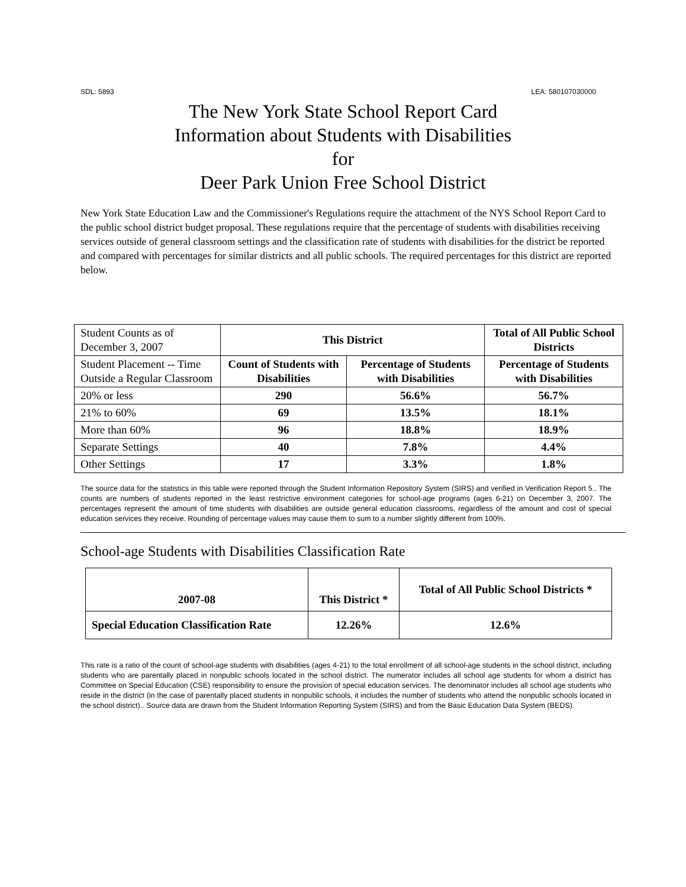SDL: 5893 LEA: 580107030000
The New York State School Report Card
Information about Students with Disabilities
for
Deer Park Union Free School District
New York State Education Law and the Commissioner's Regulations require the attachment of the NYS School Report Card to the public school district budget proposal. These regulations require that the percentage of students with disabilities receiving services outside of general classroom settings and the classification rate of students with disabilities for the district be reported and compared with percentages for similar districts and all public schools. The required percentages for this district are reported below.
| Student Counts as of December 3, 2007 | This District | | Total of All Public School Districts |
| Student Placement -- Time Outside a Regular Classroom | Count of Students with Disabilities | Percentage of Students with Disabilities | Percentage of Students with Disabilities |
| 20% or less | 290 | 56.6% | 56.7% |
| 21% to 60% | 69 | 13.5% | 18.1% |
| More than 60% | 96 | 18.8% | 18.9% |
| Separate Settings | 40 | 7.8% | 4.4% |
| Other Settings | 17 | 3.3% | 1.8% |
The source data for the statistics in this table were reported through the Student Information Repository System (SIRS) and verified in Verification Report 5.. The counts are numbers of students reported in the least restrictive environment categories for school-age programs (ages 6-21) on December 3, 2007. The percentages represent the amount of time students with disabilities are outside general education classrooms, regardless of the amount and cost of special education services they receive. Rounding of percentage values may cause them to sum to a number slightly different from 100%.
School-age Students with Disabilities Classification Rate
| 2007-08 | This District * | Total of All Public School Districts * |
| --- | --- | --- |
| Special Education Classification Rate | 12.26% | 12.6% |
This rate is a ratio of the count of school-age students with disabilities (ages 4-21) to the total enrollment of all school-age students in the school district, including students who are parentally placed in nonpublic schools located in the school district. The numerator includes all school age students for whom a district has Committee on Special Education (CSE) responsibility to ensure the provision of special education services. The denominator includes all school age students who reside in the district (in the case of parentally placed students in nonpublic schools, it includes the number of students who attend the nonpublic schools located in the school district).. Source data are drawn from the Student Information Reporting System (SIRS) and from the Basic Education Data System (BEDS).